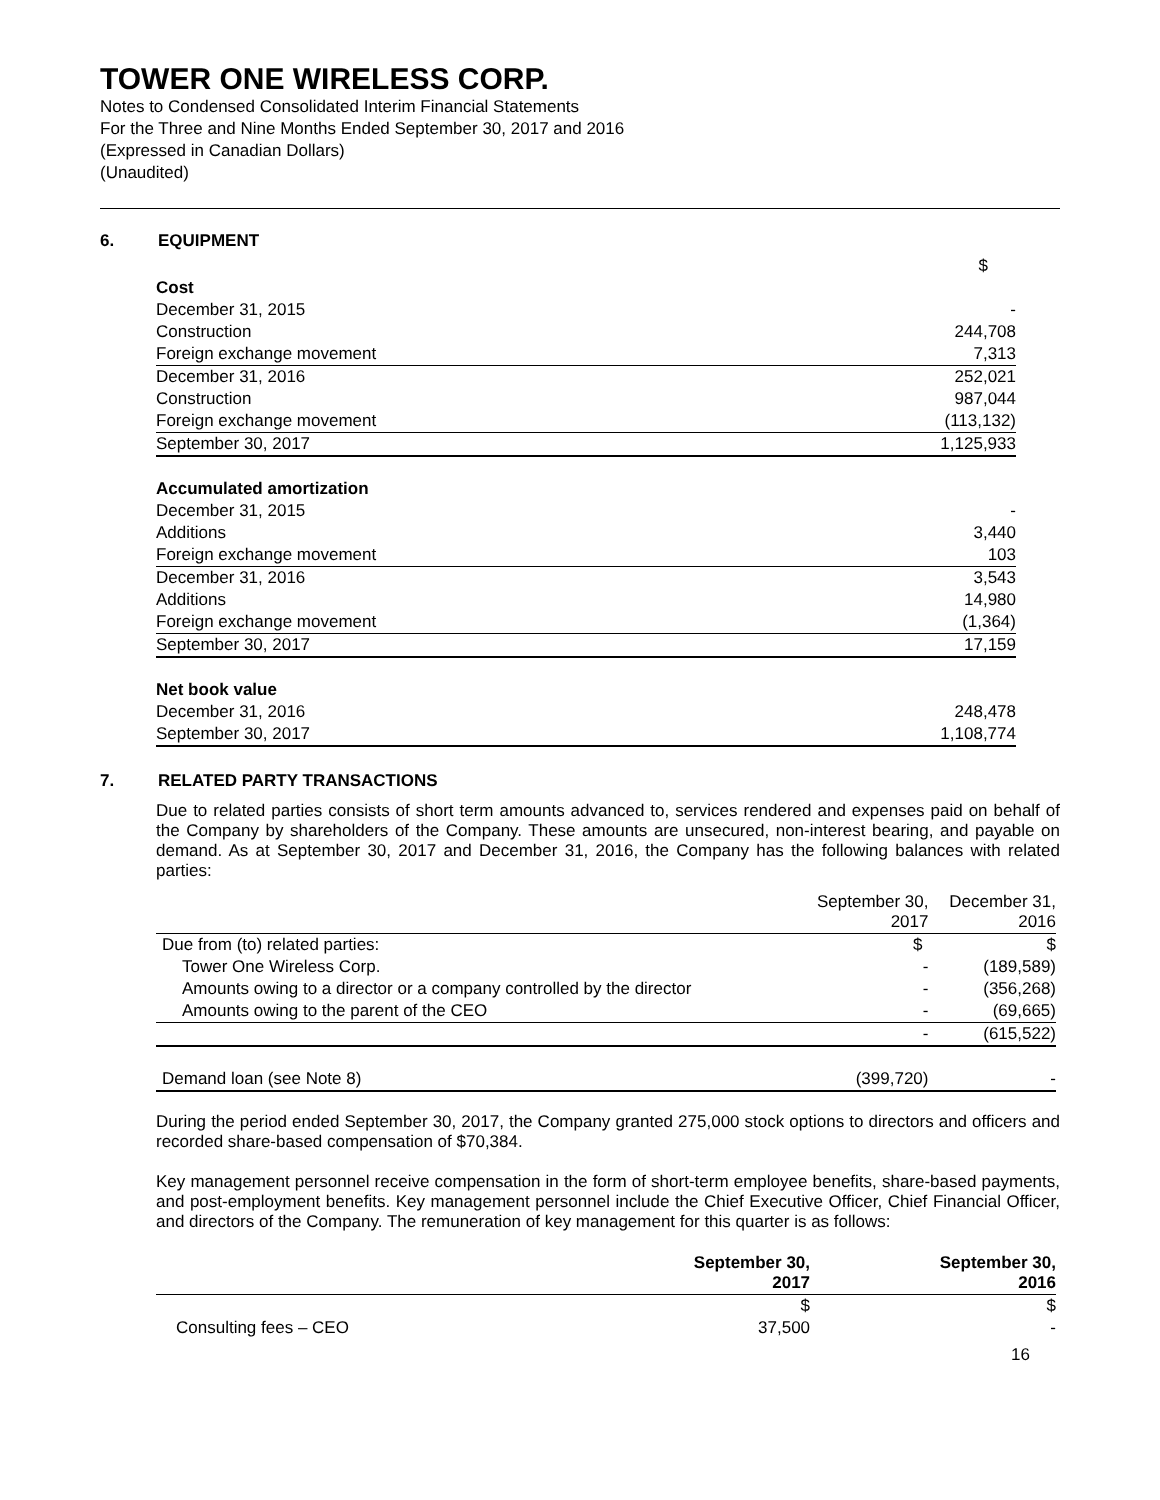TOWER ONE WIRELESS CORP.
Notes to Condensed Consolidated Interim Financial Statements
For the Three and Nine Months Ended September 30, 2017 and 2016
(Expressed in Canadian Dollars)
(Unaudited)
6. EQUIPMENT
| | $ |
| Cost | |
| December 31, 2015 | - |
| Construction | 244,708 |
| Foreign exchange movement | 7,313 |
| December 31, 2016 | 252,021 |
| Construction | 987,044 |
| Foreign exchange movement | (113,132) |
| September 30, 2017 | 1,125,933 |
| Accumulated amortization | |
| December 31, 2015 | - |
| Additions | 3,440 |
| Foreign exchange movement | 103 |
| December 31, 2016 | 3,543 |
| Additions | 14,980 |
| Foreign exchange movement | (1,364) |
| September 30, 2017 | 17,159 |
| Net book value | |
| December 31, 2016 | 248,478 |
| September 30, 2017 | 1,108,774 |
7. RELATED PARTY TRANSACTIONS
Due to related parties consists of short term amounts advanced to, services rendered and expenses paid on behalf of the Company by shareholders of the Company. These amounts are unsecured, non-interest bearing, and payable on demand. As at September 30, 2017 and December 31, 2016, the Company has the following balances with related parties:
| | September 30, 2017 | December 31, 2016 |
| Due from (to) related parties: | $ | $ |
| Tower One Wireless Corp. | - | (189,589) |
| Amounts owing to a director or a company controlled by the director | - | (356,268) |
| Amounts owing to the parent of the CEO | - | (69,665) |
| | - | (615,522) |
| Demand loan (see Note 8) | (399,720) | - |
During the period ended September 30, 2017, the Company granted 275,000 stock options to directors and officers and recorded share-based compensation of $70,384.
Key management personnel receive compensation in the form of short-term employee benefits, share-based payments, and post-employment benefits. Key management personnel include the Chief Executive Officer, Chief Financial Officer, and directors of the Company. The remuneration of key management for this quarter is as follows:
| | September 30, 2017 | September 30, 2016 |
| --- | --- | --- |
| | $ | $ |
| Consulting fees – CEO | 37,500 | - |
16